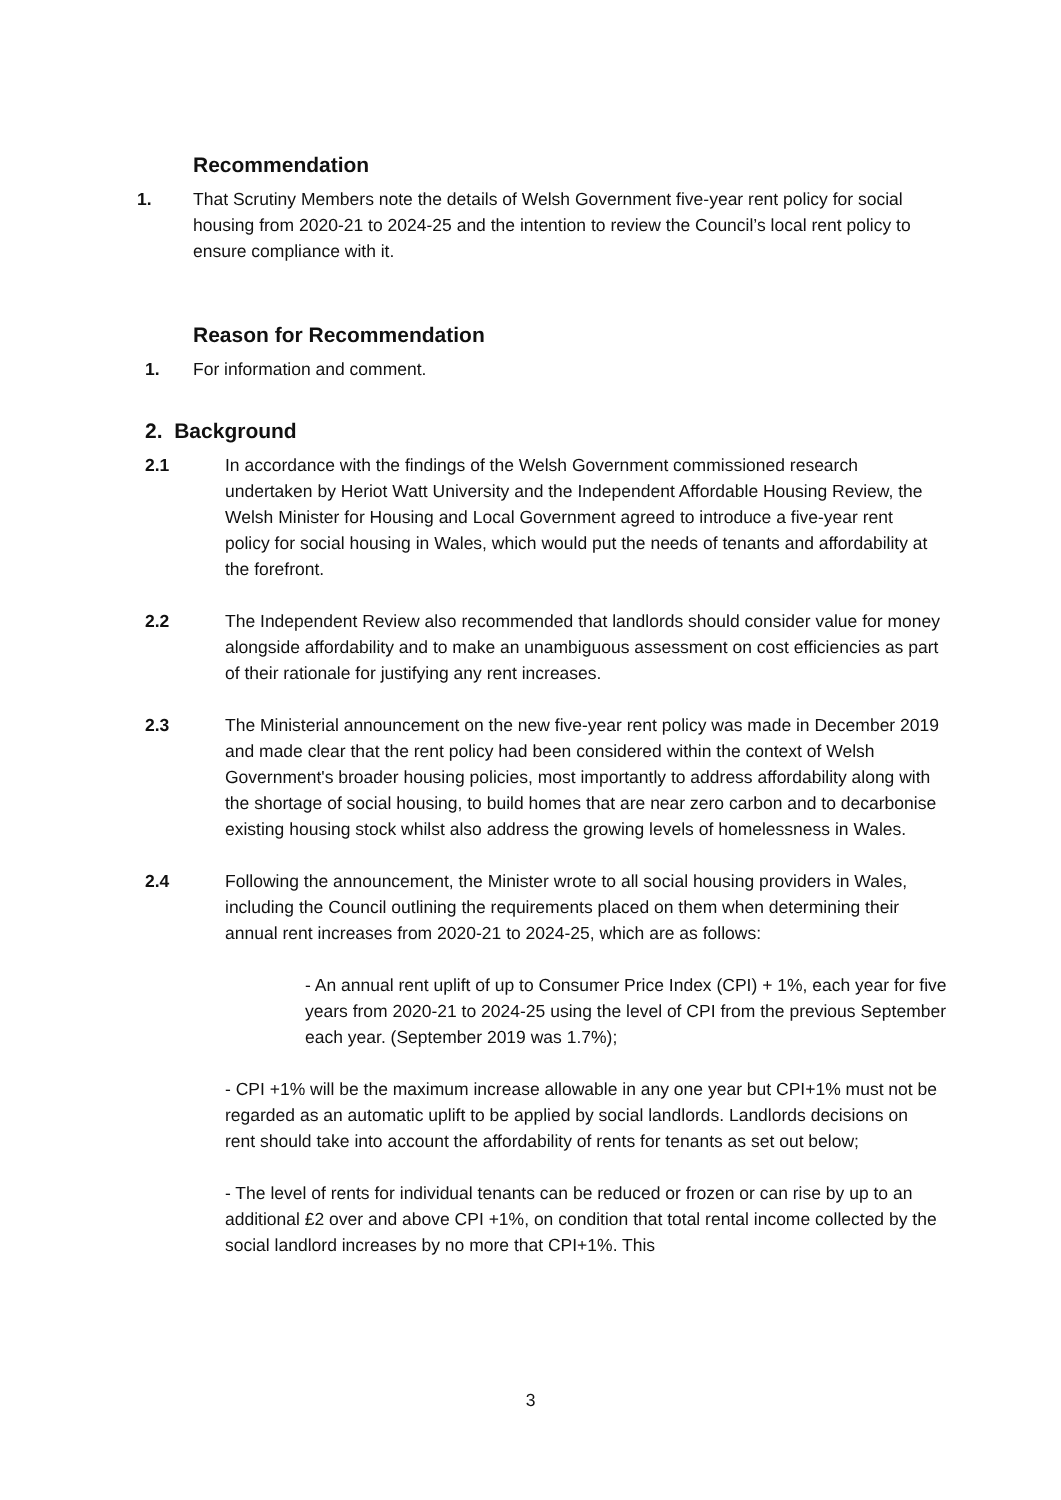Recommendation
1. That Scrutiny Members note the details of Welsh Government five-year rent policy for social housing from 2020-21 to 2024-25 and the intention to review the Council’s local rent policy to ensure compliance with it.
Reason for Recommendation
1. For information and comment.
2. Background
2.1 In accordance with the findings of the Welsh Government commissioned research undertaken by Heriot Watt University and the Independent Affordable Housing Review, the Welsh Minister for Housing and Local Government agreed to introduce a five-year rent policy for social housing in Wales, which would put the needs of tenants and affordability at the forefront.
2.2 The Independent Review also recommended that landlords should consider value for money alongside affordability and to make an unambiguous assessment on cost efficiencies as part of their rationale for justifying any rent increases.
2.3 The Ministerial announcement on the new five-year rent policy was made in December 2019 and made clear that the rent policy had been considered within the context of Welsh Government's broader housing policies, most importantly to address affordability along with the shortage of social housing, to build homes that are near zero carbon and to decarbonise existing housing stock whilst also address the growing levels of homelessness in Wales.
2.4 Following the announcement, the Minister wrote to all social housing providers in Wales, including the Council outlining the requirements placed on them when determining their annual rent increases from 2020-21 to 2024-25, which are as follows:
- An annual rent uplift of up to Consumer Price Index (CPI) + 1%, each year for five years from 2020-21 to 2024-25 using the level of CPI from the previous September each year. (September 2019 was 1.7%);
- CPI +1% will be the maximum increase allowable in any one year but CPI+1% must not be regarded as an automatic uplift to be applied by social landlords. Landlords decisions on rent should take into account the affordability of rents for tenants as set out below;
- The level of rents for individual tenants can be reduced or frozen or can rise by up to an additional £2 over and above CPI +1%, on condition that total rental income collected by the social landlord increases by no more that CPI+1%. This
3